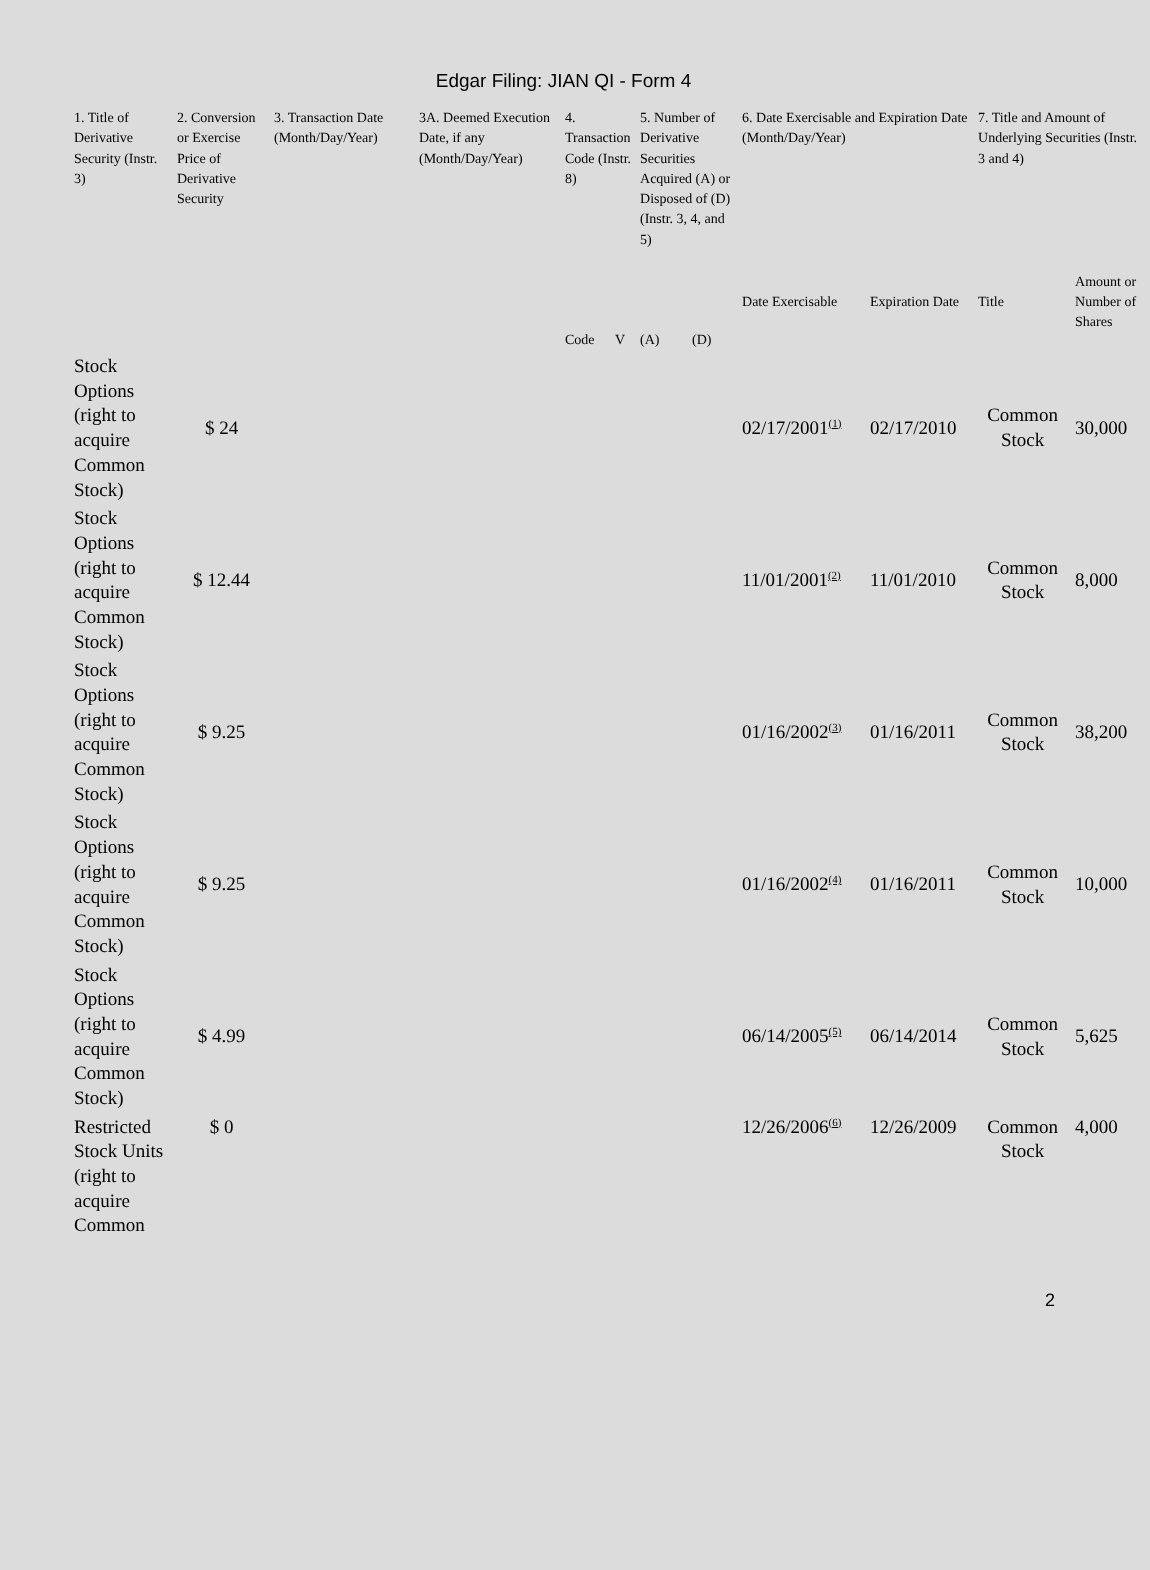Edgar Filing: JIAN QI - Form 4
| 1. Title of Derivative Security (Instr. 3) | 2. Conversion or Exercise Price of Derivative Security | 3. Transaction Date (Month/Day/Year) | 3A. Deemed Execution Date, if any (Month/Day/Year) | 4. Transaction Code (Instr. 8) | | 5. Number of Derivative Securities Acquired (A) or Disposed of (D) (Instr. 3, 4, and 5) | | 6. Date Exercisable and Expiration Date (Month/Day/Year) | | 7. Title and Amount of Underlying Securities (Instr. 3 and 4) | |
| --- | --- | --- | --- | --- | --- | --- | --- | --- | --- | --- | --- |
| | | | | Code | V | (A) | (D) | Date Exercisable | Expiration Date | Title | Amount or Number of Shares |
| Stock Options (right to acquire Common Stock) | $ 24 | | | | | | | 02/17/2001<sup>(1)</sup> | 02/17/2010 | Common Stock | 30,000 |
| Stock Options (right to acquire Common Stock) | $ 12.44 | | | | | | | 11/01/2001<sup>(2)</sup> | 11/01/2010 | Common Stock | 8,000 |
| Stock Options (right to acquire Common Stock) | $ 9.25 | | | | | | | 01/16/2002<sup>(3)</sup> | 01/16/2011 | Common Stock | 38,200 |
| Stock Options (right to acquire Common Stock) | $ 9.25 | | | | | | | 01/16/2002<sup>(4)</sup> | 01/16/2011 | Common Stock | 10,000 |
| Stock Options (right to acquire Common Stock) | $ 4.99 | | | | | | | 06/14/2005<sup>(5)</sup> | 06/14/2014 | Common Stock | 5,625 |
| Restricted Stock Units (right to acquire Common | $ 0 | | | | | | | 12/26/2006<sup>(6)</sup> | 12/26/2009 | Common Stock | 4,000 |
2